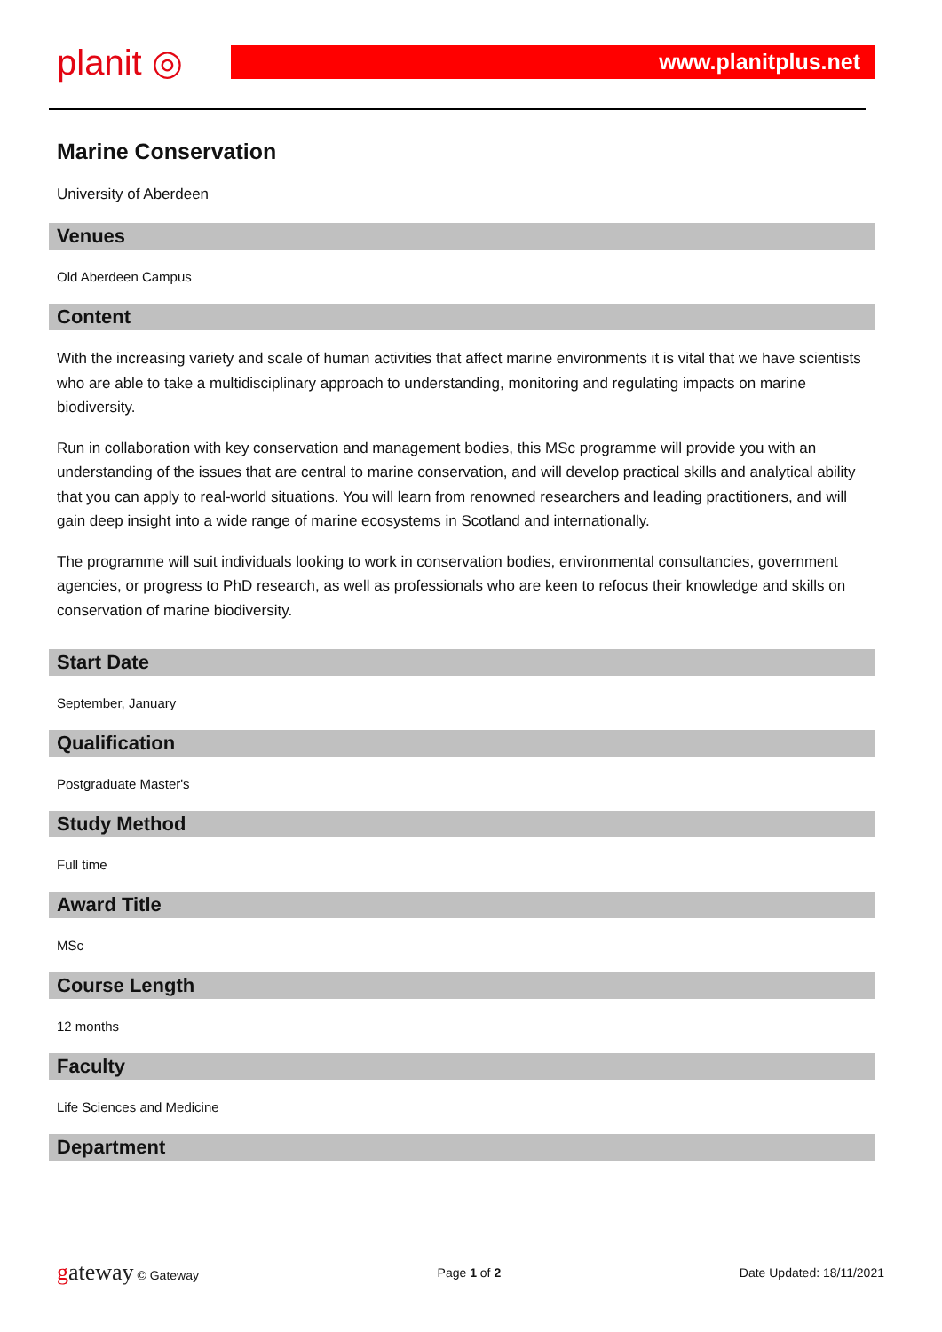planit ◎
www.planitplus.net
Marine Conservation
University of Aberdeen
Venues
Old Aberdeen Campus
Content
With the increasing variety and scale of human activities that affect marine environments it is vital that we have scientists who are able to take a multidisciplinary approach to understanding, monitoring and regulating impacts on marine biodiversity.
Run in collaboration with key conservation and management bodies, this MSc programme will provide you with an understanding of the issues that are central to marine conservation, and will develop practical skills and analytical ability that you can apply to real-world situations. You will learn from renowned researchers and leading practitioners, and will gain deep insight into a wide range of marine ecosystems in Scotland and internationally.
The programme will suit individuals looking to work in conservation bodies, environmental consultancies, government agencies, or progress to PhD research, as well as professionals who are keen to refocus their knowledge and skills on conservation of marine biodiversity.
Start Date
September, January
Qualification
Postgraduate Master's
Study Method
Full time
Award Title
MSc
Course Length
12 months
Faculty
Life Sciences and Medicine
Department
gateway © Gateway Page 1 of 2 Date Updated: 18/11/2021